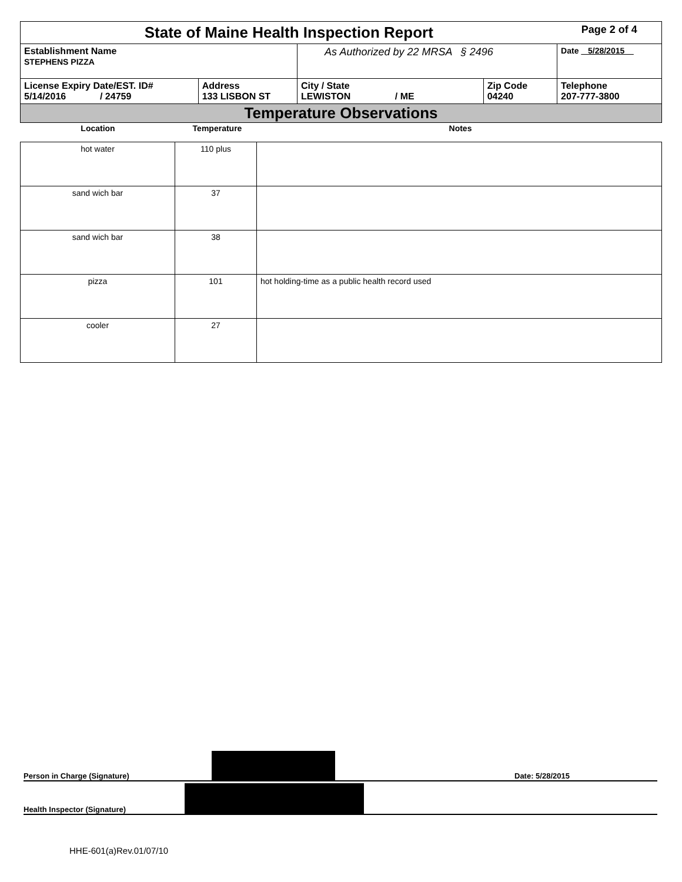| State of Maine Health Inspection Report | | | | Page 2 of 4 |
| Establishment Name STEPHENS PIZZA | | As Authorized by 22 MRSA § 2496 | | Date 5/28/2015 |
| License Expiry Date/EST. ID# 5/14/2016 / 24759 | Address 133 LISBON ST | City / State LEWISTON / ME | Zip Code 04240 | Telephone 207-777-3800 |
| Temperature Observations | | | | |
| Location | Temperature | Notes |
| --- | --- | --- |
| hot water | 110 plus | |
| sand wich bar | 37 | |
| sand wich bar | 38 | |
| pizza | 101 | hot holding-time as a public health record used |
| cooler | 27 | |
Person in Charge (Signature) Date: 5/28/2015
Health Inspector (Signature)
HHE-601(a)Rev.01/07/10